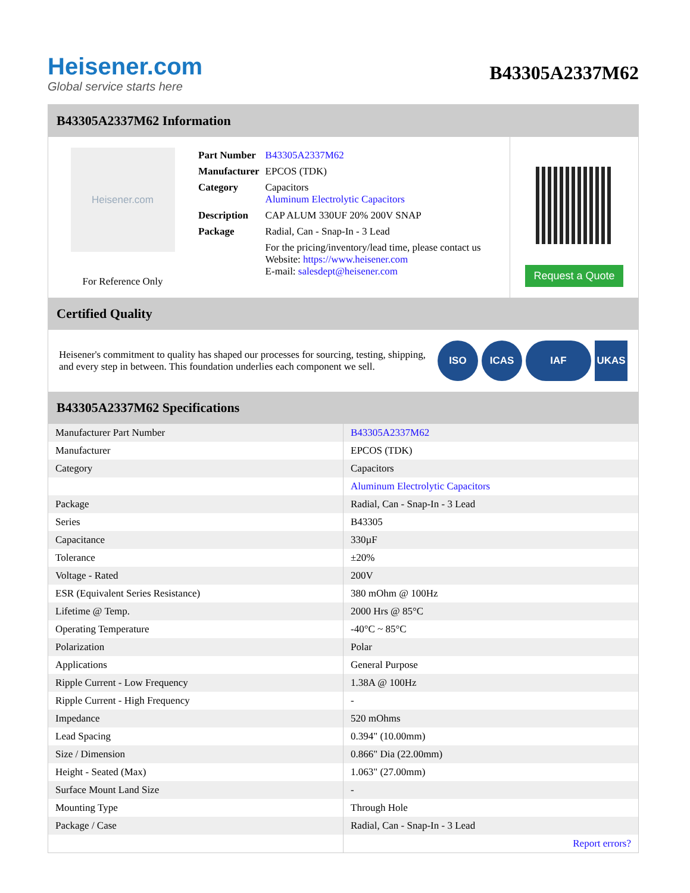Heisener.com
Global service starts here
B43305A2337M62
B43305A2337M62 Information
Heisener.com
For Reference Only
| Part Number | B43305A2337M62 |
| Manufacturer | EPCOS (TDK) |
| Category | Capacitors Aluminum Electrolytic Capacitors |
| Description | CAP ALUM 330UF 20% 200V SNAP |
| Package | Radial, Can - Snap-In - 3 Lead |
| | For the pricing/inventory/lead time, please contact us Website: https://www.heisener.com E-mail: salesdept@heisener.com |
Request a Quote
Certified Quality
Heisener's commitment to quality has shaped our processes for sourcing, testing, shipping, and every step in between. This foundation underlies each component we sell.
ISO ICAS IAF UKAS
B43305A2337M62 Specifications
| Manufacturer Part Number | B43305A2337M62 |
| Manufacturer | EPCOS (TDK) |
| Category | Capacitors |
| | Aluminum Electrolytic Capacitors |
| Package | Radial, Can - Snap-In - 3 Lead |
| Series | B43305 |
| Capacitance | 330µF |
| Tolerance | ±20% |
| Voltage - Rated | 200V |
| ESR (Equivalent Series Resistance) | 380 mOhm @ 100Hz |
| Lifetime @ Temp. | 2000 Hrs @ 85°C |
| Operating Temperature | -40°C ~ 85°C |
| Polarization | Polar |
| Applications | General Purpose |
| Ripple Current - Low Frequency | 1.38A @ 100Hz |
| Ripple Current - High Frequency | - |
| Impedance | 520 mOhms |
| Lead Spacing | 0.394" (10.00mm) |
| Size / Dimension | 0.866" Dia (22.00mm) |
| Height - Seated (Max) | 1.063" (27.00mm) |
| Surface Mount Land Size | - |
| Mounting Type | Through Hole |
| Package / Case | Radial, Can - Snap-In - 3 Lead |
| | Report errors? |